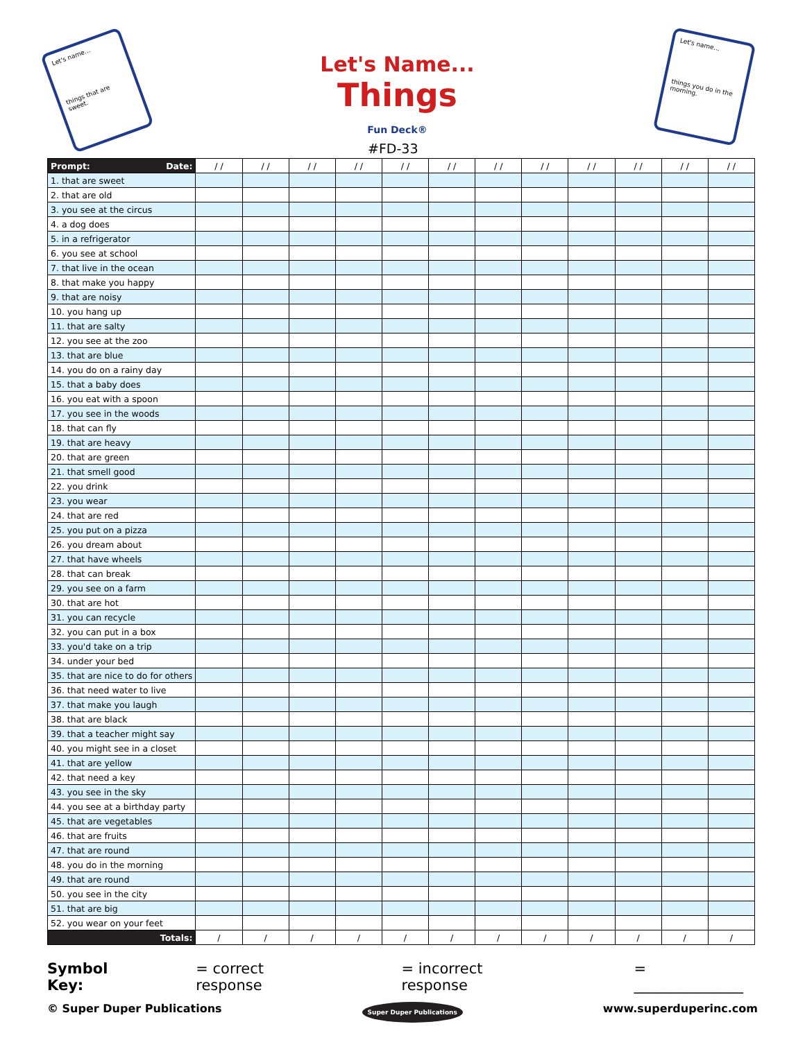Let's name...
things that are sweet.
Let's Name...
Things
Fun Deck®
#FD-33
Let's name...
things you do in the morning.
| Prompt: Date: | / / | / / | / / | / / | / / | / / | / / | / / | / / | / / | / / | / / |
| --- | --- | --- | --- | --- | --- | --- | --- | --- | --- | --- | --- | --- |
| 1. that are sweet | | | | | | | | | | | | |
| 2. that are old | | | | | | | | | | | | |
| 3. you see at the circus | | | | | | | | | | | | |
| 4. a dog does | | | | | | | | | | | | |
| 5. in a refrigerator | | | | | | | | | | | | |
| 6. you see at school | | | | | | | | | | | | |
| 7. that live in the ocean | | | | | | | | | | | | |
| 8. that make you happy | | | | | | | | | | | | |
| 9. that are noisy | | | | | | | | | | | | |
| 10. you hang up | | | | | | | | | | | | |
| 11. that are salty | | | | | | | | | | | | |
| 12. you see at the zoo | | | | | | | | | | | | |
| 13. that are blue | | | | | | | | | | | | |
| 14. you do on a rainy day | | | | | | | | | | | | |
| 15. that a baby does | | | | | | | | | | | | |
| 16. you eat with a spoon | | | | | | | | | | | | |
| 17. you see in the woods | | | | | | | | | | | | |
| 18. that can fly | | | | | | | | | | | | |
| 19. that are heavy | | | | | | | | | | | | |
| 20. that are green | | | | | | | | | | | | |
| 21. that smell good | | | | | | | | | | | | |
| 22. you drink | | | | | | | | | | | | |
| 23. you wear | | | | | | | | | | | | |
| 24. that are red | | | | | | | | | | | | |
| 25. you put on a pizza | | | | | | | | | | | | |
| 26. you dream about | | | | | | | | | | | | |
| 27. that have wheels | | | | | | | | | | | | |
| 28. that can break | | | | | | | | | | | | |
| 29. you see on a farm | | | | | | | | | | | | |
| 30. that are hot | | | | | | | | | | | | |
| 31. you can recycle | | | | | | | | | | | | |
| 32. you can put in a box | | | | | | | | | | | | |
| 33. you'd take on a trip | | | | | | | | | | | | |
| 34. under your bed | | | | | | | | | | | | |
| 35. that are nice to do for others | | | | | | | | | | | | |
| 36. that need water to live | | | | | | | | | | | | |
| 37. that make you laugh | | | | | | | | | | | | |
| 38. that are black | | | | | | | | | | | | |
| 39. that a teacher might say | | | | | | | | | | | | |
| 40. you might see in a closet | | | | | | | | | | | | |
| 41. that are yellow | | | | | | | | | | | | |
| 42. that need a key | | | | | | | | | | | | |
| 43. you see in the sky | | | | | | | | | | | | |
| 44. you see at a birthday party | | | | | | | | | | | | |
| 45. that are vegetables | | | | | | | | | | | | |
| 46. that are fruits | | | | | | | | | | | | |
| 47. that are round | | | | | | | | | | | | |
| 48. you do in the morning | | | | | | | | | | | | |
| 49. that are round | | | | | | | | | | | | |
| 50. you see in the city | | | | | | | | | | | | |
| 51. that are big | | | | | | | | | | | | |
| 52. you wear on your feet | | | | | | | | | | | | |
| Totals: | / | / | / | / | / | / | / | / | / | / | / | / |
Symbol Key: = correct response = incorrect response = _______________
© Super Duper Publications Super Duper Publications www.superduperinc.com